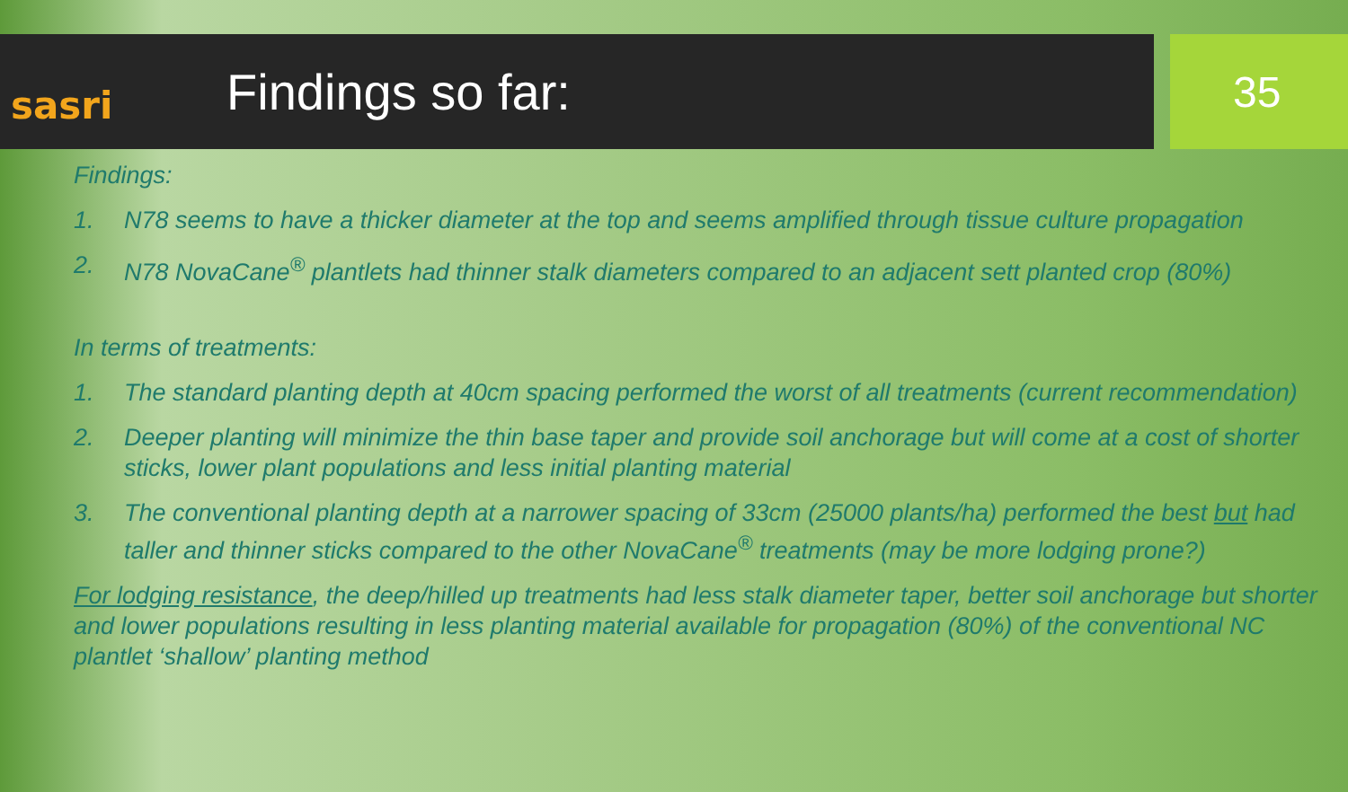sasri
Findings so far:
35
Findings:
1. N78 seems to have a thicker diameter at the top and seems amplified through tissue culture propagation
2. N78 NovaCane<sup>®</sup> plantlets had thinner stalk diameters compared to an adjacent sett planted crop (80%)
In terms of treatments:
1. The standard planting depth at 40cm spacing performed the worst of all treatments (current recommendation)
2. Deeper planting will minimize the thin base taper and provide soil anchorage but will come at a cost of shorter sticks, lower plant populations and less initial planting material
3. The conventional planting depth at a narrower spacing of 33cm (25000 plants/ha) performed the best but had taller and thinner sticks compared to the other NovaCane<sup>®</sup> treatments (may be more lodging prone?)
For lodging resistance, the deep/hilled up treatments had less stalk diameter taper, better soil anchorage but shorter and lower populations resulting in less planting material available for propagation (80%) of the conventional NC plantlet ‘shallow’ planting method